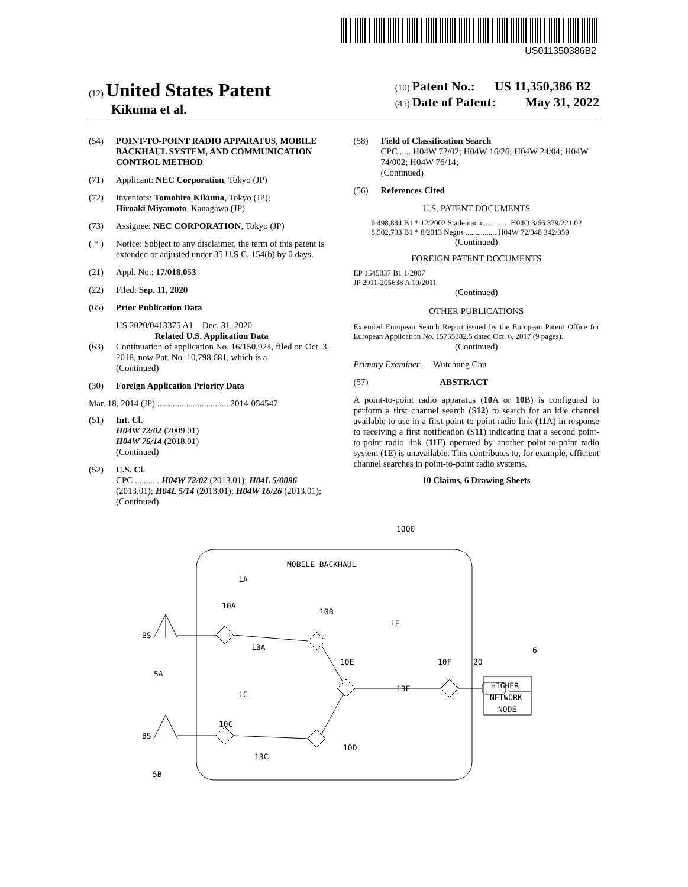US011350386B2
(12) United States Patent
Kikuma et al.
(10) Patent No.: US 11,350,386 B2
(45) Date of Patent: May 31, 2022
(54) POINT-TO-POINT RADIO APPARATUS, MOBILE BACKHAUL SYSTEM, AND COMMUNICATION CONTROL METHOD
(71) Applicant: NEC Corporation, Tokyo (JP)
(72) Inventors: Tomohiro Kikuma, Tokyo (JP);
Hiroaki Miyamoto, Kanagawa (JP)
(73) Assignee: NEC CORPORATION, Tokyo (JP)
( * ) Notice: Subject to any disclaimer, the term of this patent is extended or adjusted under 35 U.S.C. 154(b) by 0 days.
(21) Appl. No.: 17/018,053
(22) Filed: Sep. 11, 2020
(65) Prior Publication Data
US 2020/0413375 A1 Dec. 31, 2020
Related U.S. Application Data
(63) Continuation of application No. 16/150,924, filed on Oct. 3, 2018, now Pat. No. 10,798,681, which is a
(Continued)
(30) Foreign Application Priority Data
Mar. 18, 2014 (JP) ................................ 2014-054547
(51) Int. Cl.
H04W 72/02 (2009.01)
H04W 76/14 (2018.01)
(Continued)
(52) U.S. Cl.
CPC ........... H04W 72/02 (2013.01); H04L 5/0096 (2013.01); H04L 5/14 (2013.01); H04W 16/26 (2013.01);
(Continued)
(58) Field of Classification Search
CPC ..... H04W 72/02; H04W 16/26; H04W 24/04; H04W 74/002; H04W 76/14;
(Continued)
(56) References Cited
U.S. PATENT DOCUMENTS
6,498,844 B1 * 12/2002 Stademann ............. H04Q 3/66 379/221.02
8,502,733 B1 * 8/2013 Negus ................ H04W 72/048 342/359
(Continued)
FOREIGN PATENT DOCUMENTS
EP 1545037 B1 1/2007
JP 2011-205638 A 10/2011
(Continued)
OTHER PUBLICATIONS
Extended European Search Report issued by the European Patent Office for European Application No. 15765382.5 dated Oct. 6, 2017 (9 pages).
(Continued)
Primary Examiner — Wutchung Chu
(57) ABSTRACT
A point-to-point radio apparatus (10 A or 10 B) is configured to perform a first channel search (S12) to search for an idle channel available to use in a first point-to-point radio link (11 A) in response to receiving a first notification (S11) indicating that a second point-to-point radio link (11 E) operated by another point-to-point radio system (1 E) is unavailable. This contributes to, for example, efficient channel searches in point-to-point radio systems.
10 Claims, 6 Drawing Sheets
1000
MOBILE BACKHAUL
BS
BS
5A
5B
1A
1C
1E
10A
10B
10C
10D
10E
10F
20
6
13A
13E
13C
HIGHER
NETWORK
NODE